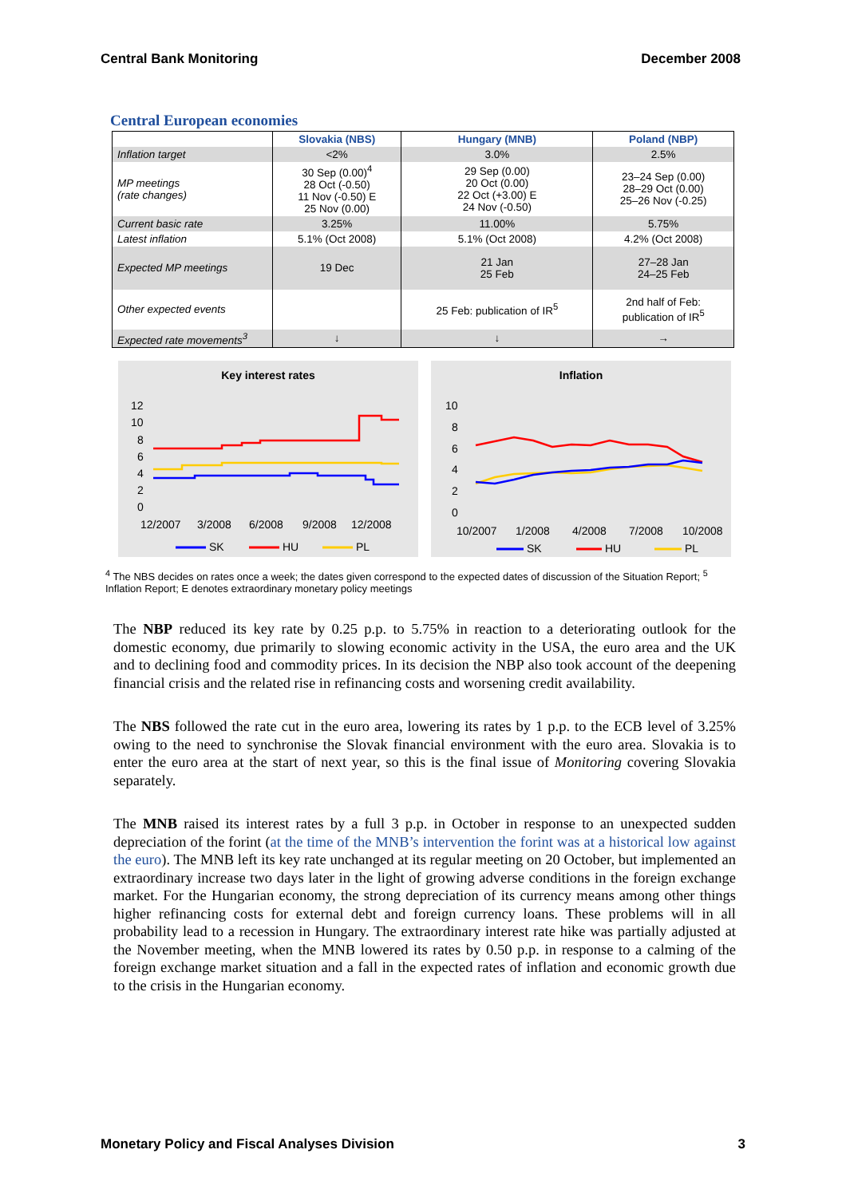Central Bank Monitoring December 2008
Central European economies
| | Slovakia (NBS) | Hungary (MNB) | Poland (NBP) |
| --- | --- | --- | --- |
| Inflation target | <2% | 3.0% | 2.5% |
| MP meetings (rate changes) | 30 Sep (0.00)<sup>4</sup> 28 Oct (-0.50) 11 Nov (-0.50) E 25 Nov (0.00) | 29 Sep (0.00) 20 Oct (0.00) 22 Oct (+3.00) E 24 Nov (-0.50) | 23–24 Sep (0.00) 28–29 Oct (0.00) 25–26 Nov (-0.25) |
| Current basic rate | 3.25% | 11.00% | 5.75% |
| Latest inflation | 5.1% (Oct 2008) | 5.1% (Oct 2008) | 4.2% (Oct 2008) |
| Expected MP meetings | 19 Dec | 21 Jan 25 Feb | 27–28 Jan 24–25 Feb |
| Other expected events | | 25 Feb: publication of IR<sup>5</sup> | 2nd half of Feb: publication of IR<sup>5</sup> |
| Expected rate movements<sup>3</sup> | ↓ | ↓ | → |
Key interest rates
12
10
8
6
4
2
0
12/2007
3/2008
6/2008
9/2008
12/2008
SK
HU
PL
Inflation
10
8
6
4
2
0
10/2007
1/2008
4/2008
7/2008
10/2008
SK
HU
PL
<sup>4</sup> The NBS decides on rates once a week; the dates given correspond to the expected dates of discussion of the Situation Report; <sup>5</sup> Inflation Report; E denotes extraordinary monetary policy meetings
The NBP reduced its key rate by 0.25 p.p. to 5.75% in reaction to a deteriorating outlook for the domestic economy, due primarily to slowing economic activity in the USA, the euro area and the UK and to declining food and commodity prices. In its decision the NBP also took account of the deepening financial crisis and the related rise in refinancing costs and worsening credit availability.
The NBS followed the rate cut in the euro area, lowering its rates by 1 p.p. to the ECB level of 3.25% owing to the need to synchronise the Slovak financial environment with the euro area. Slovakia is to enter the euro area at the start of next year, so this is the final issue of Monitoring covering Slovakia separately.
The MNB raised its interest rates by a full 3 p.p. in October in response to an unexpected sudden depreciation of the forint (at the time of the MNB’s intervention the forint was at a historical low against the euro). The MNB left its key rate unchanged at its regular meeting on 20 October, but implemented an extraordinary increase two days later in the light of growing adverse conditions in the foreign exchange market. For the Hungarian economy, the strong depreciation of its currency means among other things higher refinancing costs for external debt and foreign currency loans. These problems will in all probability lead to a recession in Hungary. The extraordinary interest rate hike was partially adjusted at the November meeting, when the MNB lowered its rates by 0.50 p.p. in response to a calming of the foreign exchange market situation and a fall in the expected rates of inflation and economic growth due to the crisis in the Hungarian economy.
Monetary Policy and Fiscal Analyses Division 3